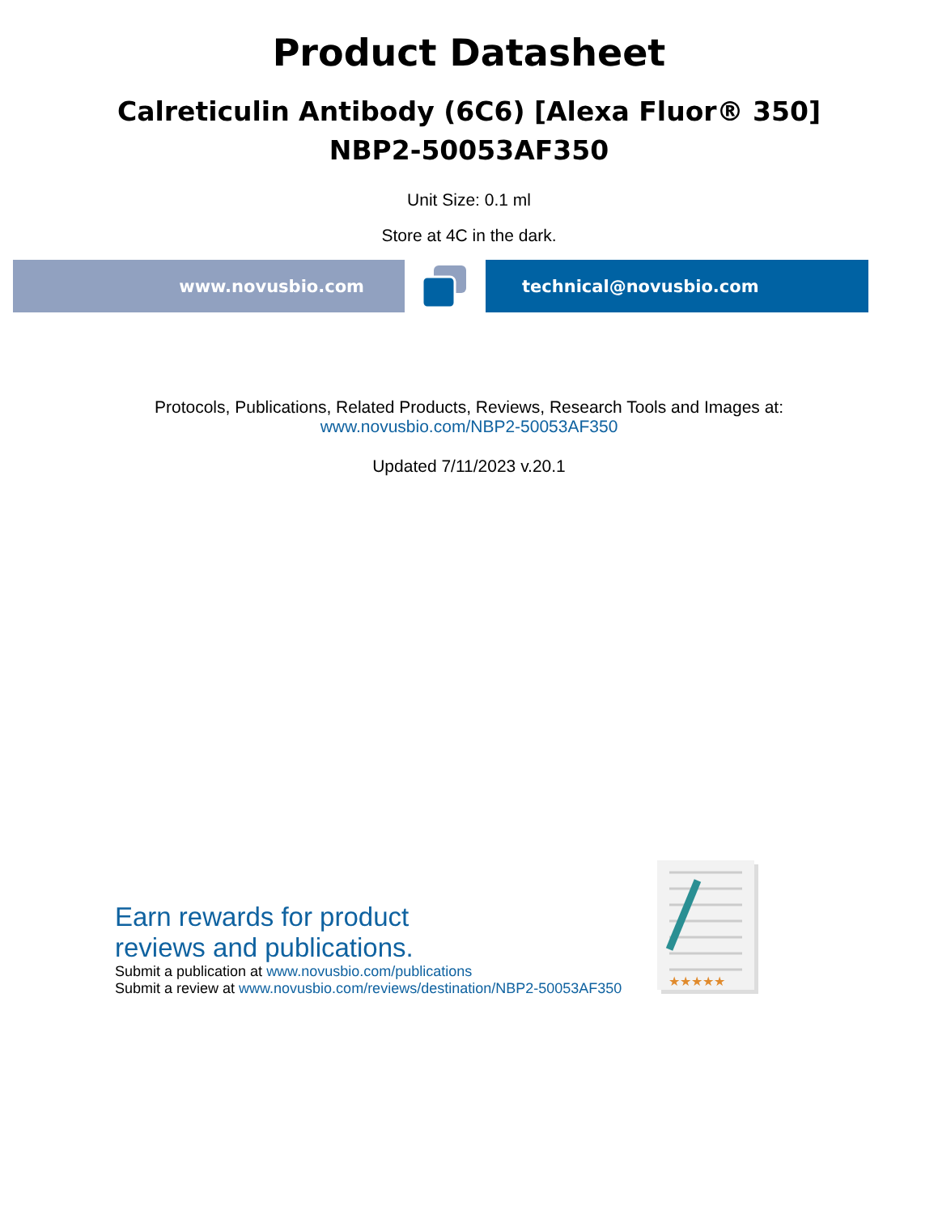Product Datasheet
Calreticulin Antibody (6C6) [Alexa Fluor® 350]
NBP2-50053AF350
Unit Size: 0.1 ml
Store at 4C in the dark.
www.novusbio.com technical@novusbio.com
Protocols, Publications, Related Products, Reviews, Research Tools and Images at:
www.novusbio.com/NBP2-50053AF350
Updated 7/11/2023 v.20.1
Earn rewards for product
reviews and publications.
Submit a publication at www.novusbio.com/publications
Submit a review at www.novusbio.com/reviews/destination/NBP2-50053AF350
★★★★★